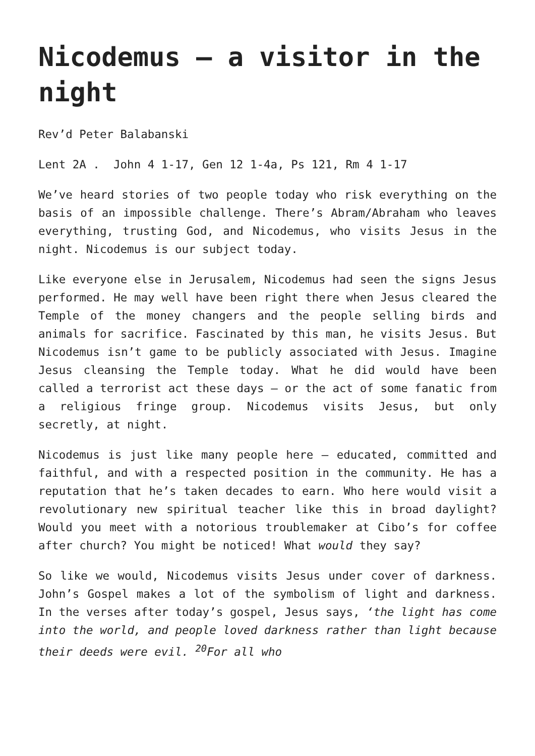Nicodemus – a visitor in the night
Rev’d Peter Balabanski
Lent 2A . John 4 1-17, Gen 12 1-4a, Ps 121, Rm 4 1-17
We’ve heard stories of two people today who risk everything on the basis of an impossible challenge. There’s Abram/Abraham who leaves everything, trusting God, and Nicodemus, who visits Jesus in the night. Nicodemus is our subject today.
Like everyone else in Jerusalem, Nicodemus had seen the signs Jesus performed. He may well have been right there when Jesus cleared the Temple of the money changers and the people selling birds and animals for sacrifice. Fascinated by this man, he visits Jesus. But Nicodemus isn’t game to be publicly associated with Jesus. Imagine Jesus cleansing the Temple today. What he did would have been called a terrorist act these days – or the act of some fanatic from a religious fringe group. Nicodemus visits Jesus, but only secretly, at night.
Nicodemus is just like many people here – educated, committed and faithful, and with a respected position in the community. He has a reputation that he’s taken decades to earn. Who here would visit a revolutionary new spiritual teacher like this in broad daylight? Would you meet with a notorious troublemaker at Cibo’s for coffee after church? You might be noticed! What would they say?
So like we would, Nicodemus visits Jesus under cover of darkness. John’s Gospel makes a lot of the symbolism of light and darkness. In the verses after today’s gospel, Jesus says, ‘the light has come into the world, and people loved darkness rather than light because their deeds were evil. <sup>20</sup>For all who